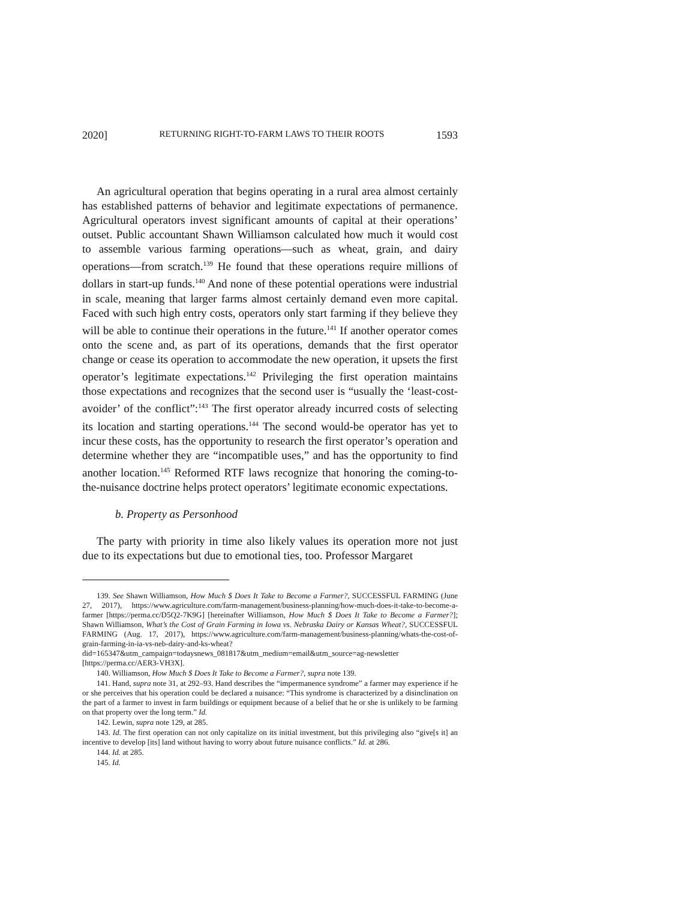2020] RETURNING RIGHT-TO-FARM LAWS TO THEIR ROOTS 1593
An agricultural operation that begins operating in a rural area almost certainly has established patterns of behavior and legitimate expectations of permanence. Agricultural operators invest significant amounts of capital at their operations’ outset. Public accountant Shawn Williamson calculated how much it would cost to assemble various farming operations—such as wheat, grain, and dairy operations—from scratch.<sup>139</sup> He found that these operations require millions of dollars in start-up funds.<sup>140</sup> And none of these potential operations were industrial in scale, meaning that larger farms almost certainly demand even more capital. Faced with such high entry costs, operators only start farming if they believe they will be able to continue their operations in the future.<sup>141</sup> If another operator comes onto the scene and, as part of its operations, demands that the first operator change or cease its operation to accommodate the new operation, it upsets the first operator’s legitimate expectations.<sup>142</sup> Privileging the first operation maintains those expectations and recognizes that the second user is “usually the ‘least-cost-avoider’ of the conflict”:<sup>143</sup> The first operator already incurred costs of selecting its location and starting operations.<sup>144</sup> The second would-be operator has yet to incur these costs, has the opportunity to research the first operator’s operation and determine whether they are “incompatible uses,” and has the opportunity to find another location.<sup>145</sup> Reformed RTF laws recognize that honoring the coming-to-the-nuisance doctrine helps protect operators’ legitimate economic expectations.
b. Property as Personhood
The party with priority in time also likely values its operation more not just due to its expectations but due to emotional ties, too. Professor Margaret
139. See Shawn Williamson, How Much $ Does It Take to Become a Farmer?, SUCCESSFUL FARMING (June 27, 2017), https://www.agriculture.com/farm-management/business-planning/how-much-does-it-take-to-become-a-farmer [https://perma.cc/D5Q2-7K9G] [hereinafter Williamson, How Much $ Does It Take to Become a Farmer?]; Shawn Williamson, What’s the Cost of Grain Farming in Iowa vs. Nebraska Dairy or Kansas Wheat?, SUCCESSFUL FARMING (Aug. 17, 2017), https://www.agriculture.com/farm-management/business-planning/whats-the-cost-of-grain-farming-in-ia-vs-neb-dairy-and-ks-wheat?did=165347&utm_campaign=todaysnews_081817&utm_medium=email&utm_source=ag-newsletter [https://perma.cc/AER3-VH3X].
140. Williamson, How Much $ Does It Take to Become a Farmer?, supra note 139.
141. Hand, supra note 31, at 292–93. Hand describes the “impermanence syndrome” a farmer may experience if he or she perceives that his operation could be declared a nuisance: “This syndrome is characterized by a disinclination on the part of a farmer to invest in farm buildings or equipment because of a belief that he or she is unlikely to be farming on that property over the long term.” Id.
142. Lewin, supra note 129, at 285.
143. Id. The first operation can not only capitalize on its initial investment, but this privileging also “give[s it] an incentive to develop [its] land without having to worry about future nuisance conflicts.” Id. at 286.
144. Id. at 285.
145. Id.